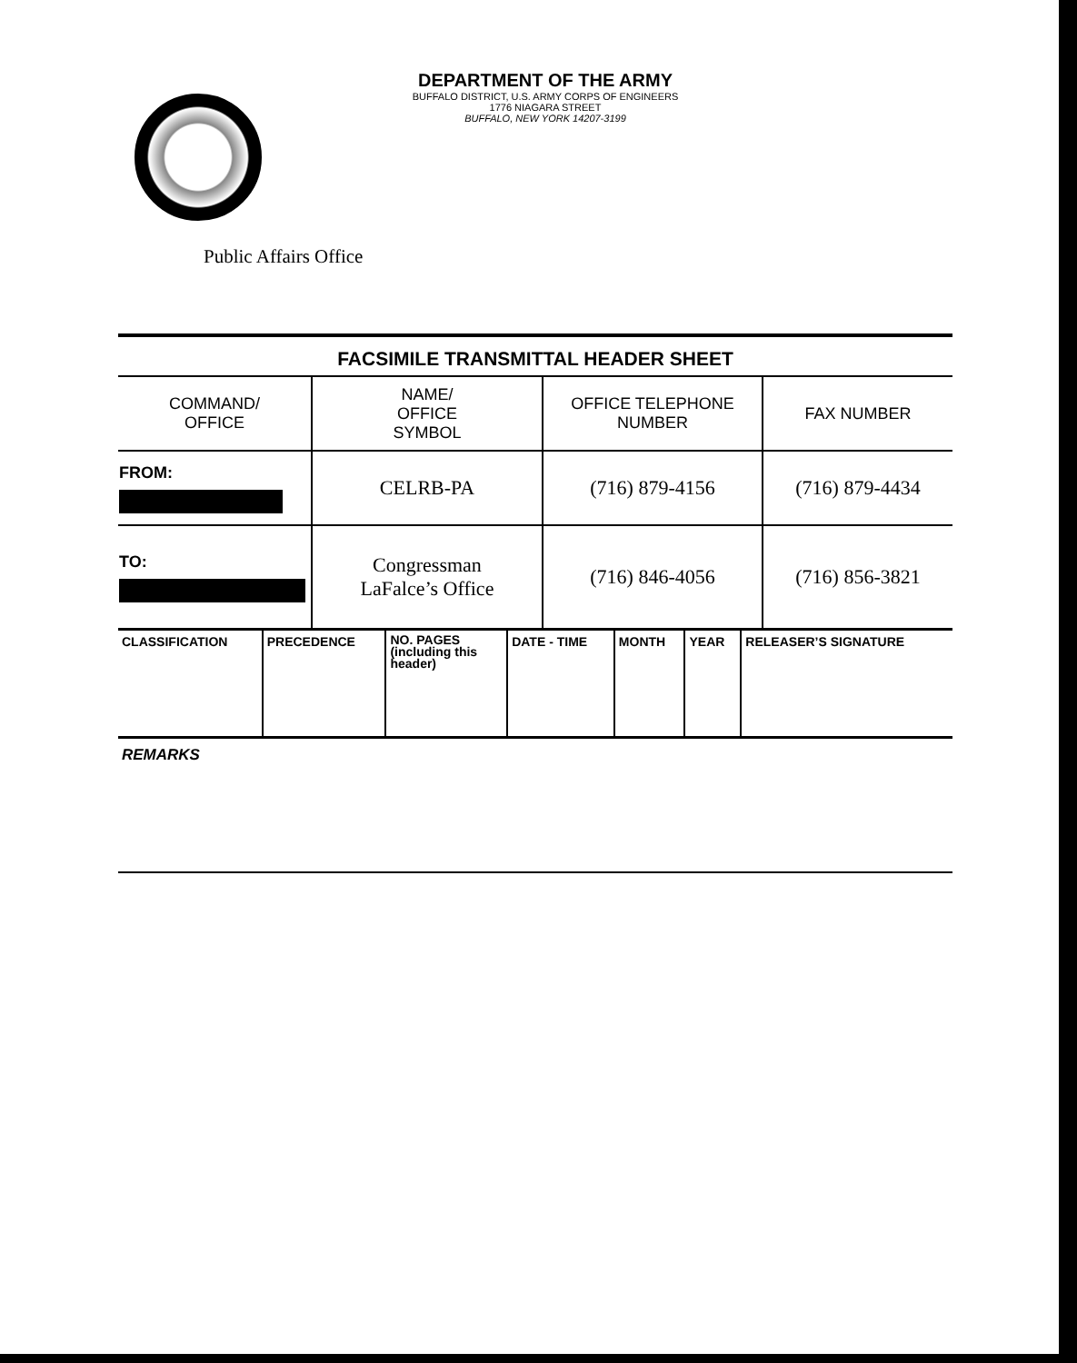DEPARTMENT OF THE ARMY
BUFFALO DISTRICT, U.S. ARMY CORPS OF ENGINEERS
1776 NIAGARA STREET
BUFFALO, NEW YORK 14207-3199
Public Affairs Office
FACSIMILE TRANSMITTAL HEADER SHEET
| COMMAND/ OFFICE | NAME/ OFFICE SYMBOL | OFFICE TELEPHONE NUMBER | FAX NUMBER |
| FROM: | CELRB-PA | (716) 879-4156 | (716) 879-4434 |
| TO: | Congressman LaFalce’s Office | (716) 846-4056 | (716) 856-3821 |
| CLASSIFICATION | PRECEDENCE | NO. PAGES (including this header) | DATE - TIME | MONTH | YEAR | RELEASER’S SIGNATURE |
REMARKS